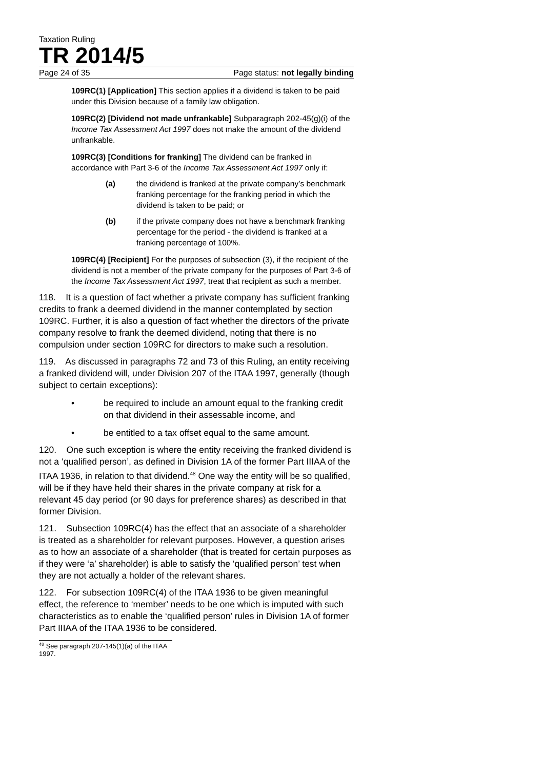Taxation Ruling
TR 2014/5
Page 24 of 35 Page status: not legally binding
109RC(1) [Application] This section applies if a dividend is taken to be paid under this Division because of a family law obligation.
109RC(2) [Dividend not made unfrankable] Subparagraph 202-45(g)(i) of the Income Tax Assessment Act 1997 does not make the amount of the dividend unfrankable.
109RC(3) [Conditions for franking] The dividend can be franked in accordance with Part 3-6 of the Income Tax Assessment Act 1997 only if:
(a) the dividend is franked at the private company’s benchmark franking percentage for the franking period in which the dividend is taken to be paid; or
(b) if the private company does not have a benchmark franking percentage for the period - the dividend is franked at a franking percentage of 100%.
109RC(4) [Recipient] For the purposes of subsection (3), if the recipient of the dividend is not a member of the private company for the purposes of Part 3-6 of the Income Tax Assessment Act 1997, treat that recipient as such a member.
118. It is a question of fact whether a private company has sufficient franking credits to frank a deemed dividend in the manner contemplated by section 109RC. Further, it is also a question of fact whether the directors of the private company resolve to frank the deemed dividend, noting that there is no compulsion under section 109RC for directors to make such a resolution.
119. As discussed in paragraphs 72 and 73 of this Ruling, an entity receiving a franked dividend will, under Division 207 of the ITAA 1997, generally (though subject to certain exceptions):
• be required to include an amount equal to the franking credit on that dividend in their assessable income, and
• be entitled to a tax offset equal to the same amount.
120. One such exception is where the entity receiving the franked dividend is not a ‘qualified person’, as defined in Division 1A of the former Part IIIAA of the ITAA 1936, in relation to that dividend.<sup>48</sup> One way the entity will be so qualified, will be if they have held their shares in the private company at risk for a relevant 45 day period (or 90 days for preference shares) as described in that former Division.
121. Subsection 109RC(4) has the effect that an associate of a shareholder is treated as a shareholder for relevant purposes. However, a question arises as to how an associate of a shareholder (that is treated for certain purposes as if they were ‘a’ shareholder) is able to satisfy the ‘qualified person’ test when they are not actually a holder of the relevant shares.
122. For subsection 109RC(4) of the ITAA 1936 to be given meaningful effect, the reference to ‘member’ needs to be one which is imputed with such characteristics as to enable the ‘qualified person’ rules in Division 1A of former Part IIIAA of the ITAA 1936 to be considered.
<sup>48</sup> See paragraph 207-145(1)(a) of the ITAA 1997.